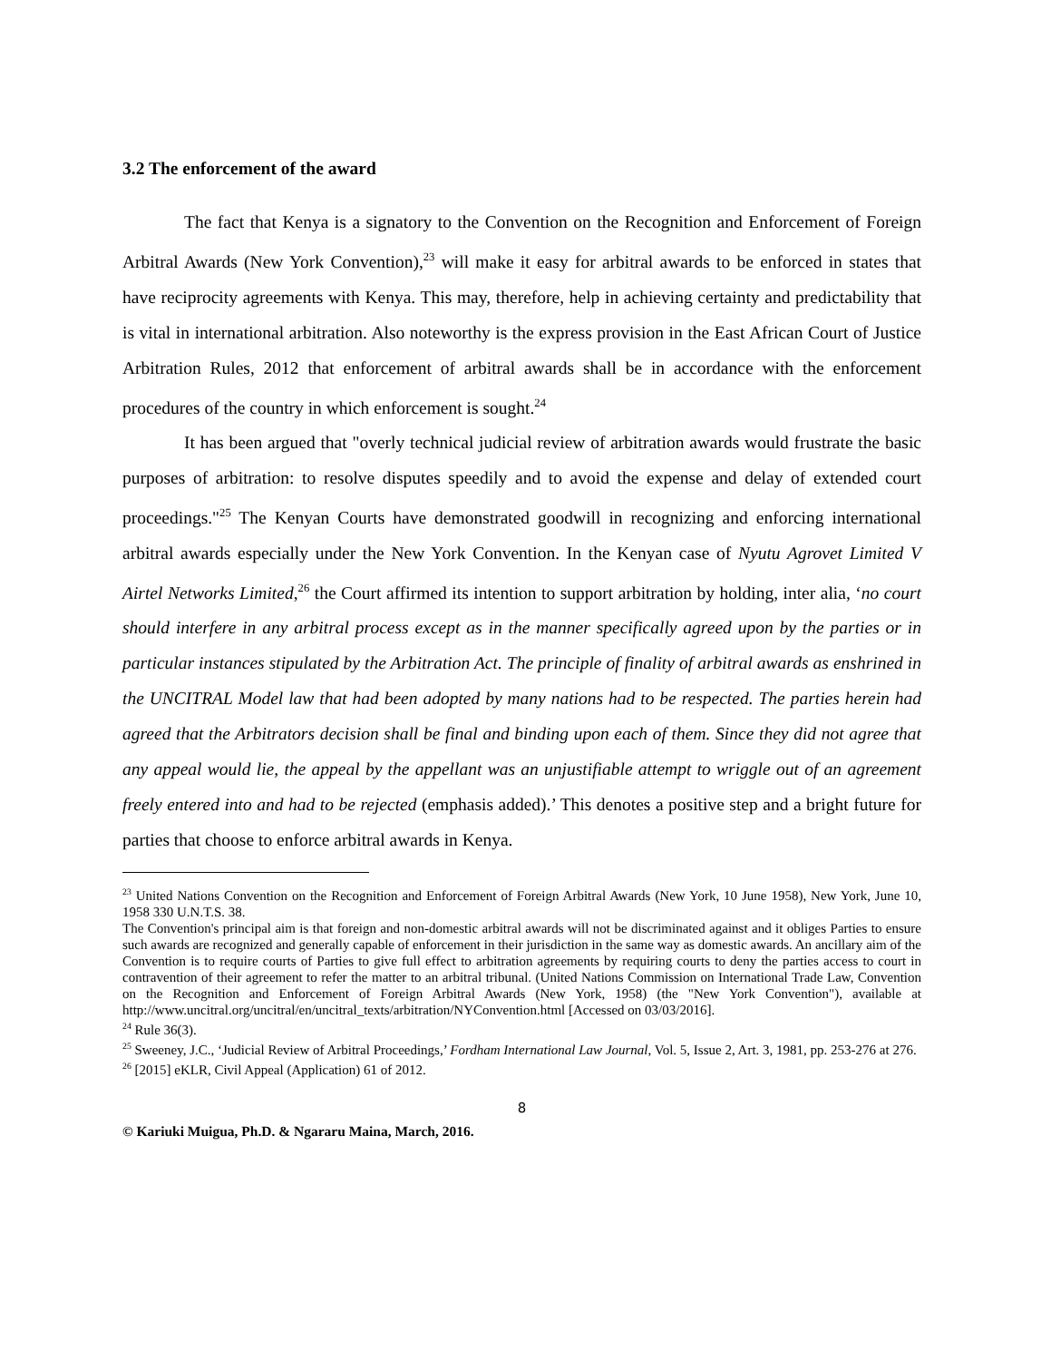3.2 The enforcement of the award
The fact that Kenya is a signatory to the Convention on the Recognition and Enforcement of Foreign Arbitral Awards (New York Convention),<sup>23</sup> will make it easy for arbitral awards to be enforced in states that have reciprocity agreements with Kenya. This may, therefore, help in achieving certainty and predictability that is vital in international arbitration. Also noteworthy is the express provision in the East African Court of Justice Arbitration Rules, 2012 that enforcement of arbitral awards shall be in accordance with the enforcement procedures of the country in which enforcement is sought.<sup>24</sup>
It has been argued that "overly technical judicial review of arbitration awards would frustrate the basic purposes of arbitration: to resolve disputes speedily and to avoid the expense and delay of extended court proceedings."<sup>25</sup> The Kenyan Courts have demonstrated goodwill in recognizing and enforcing international arbitral awards especially under the New York Convention. In the Kenyan case of Nyutu Agrovet Limited V Airtel Networks Limited,<sup>26</sup> the Court affirmed its intention to support arbitration by holding, inter alia, ‘no court should interfere in any arbitral process except as in the manner specifically agreed upon by the parties or in particular instances stipulated by the Arbitration Act. The principle of finality of arbitral awards as enshrined in the UNCITRAL Model law that had been adopted by many nations had to be respected. The parties herein had agreed that the Arbitrators decision shall be final and binding upon each of them. Since they did not agree that any appeal would lie, the appeal by the appellant was an unjustifiable attempt to wriggle out of an agreement freely entered into and had to be rejected (emphasis added).’ This denotes a positive step and a bright future for parties that choose to enforce arbitral awards in Kenya.
<sup>23</sup> United Nations Convention on the Recognition and Enforcement of Foreign Arbitral Awards (New York, 10 June 1958), New York, June 10, 1958 330 U.N.T.S. 38.
The Convention's principal aim is that foreign and non-domestic arbitral awards will not be discriminated against and it obliges Parties to ensure such awards are recognized and generally capable of enforcement in their jurisdiction in the same way as domestic awards. An ancillary aim of the Convention is to require courts of Parties to give full effect to arbitration agreements by requiring courts to deny the parties access to court in contravention of their agreement to refer the matter to an arbitral tribunal. (United Nations Commission on International Trade Law, Convention on the Recognition and Enforcement of Foreign Arbitral Awards (New York, 1958) (the "New York Convention"), available at http://www.uncitral.org/uncitral/en/uncitral_texts/arbitration/NYConvention.html [Accessed on 03/03/2016].
<sup>24</sup> Rule 36(3).
<sup>25</sup> Sweeney, J.C., ‘Judicial Review of Arbitral Proceedings,’ Fordham International Law Journal, Vol. 5, Issue 2, Art. 3, 1981, pp. 253-276 at 276.
<sup>26</sup> [2015] eKLR, Civil Appeal (Application) 61 of 2012.
8
© Kariuki Muigua, Ph.D. & Ngararu Maina, March, 2016.